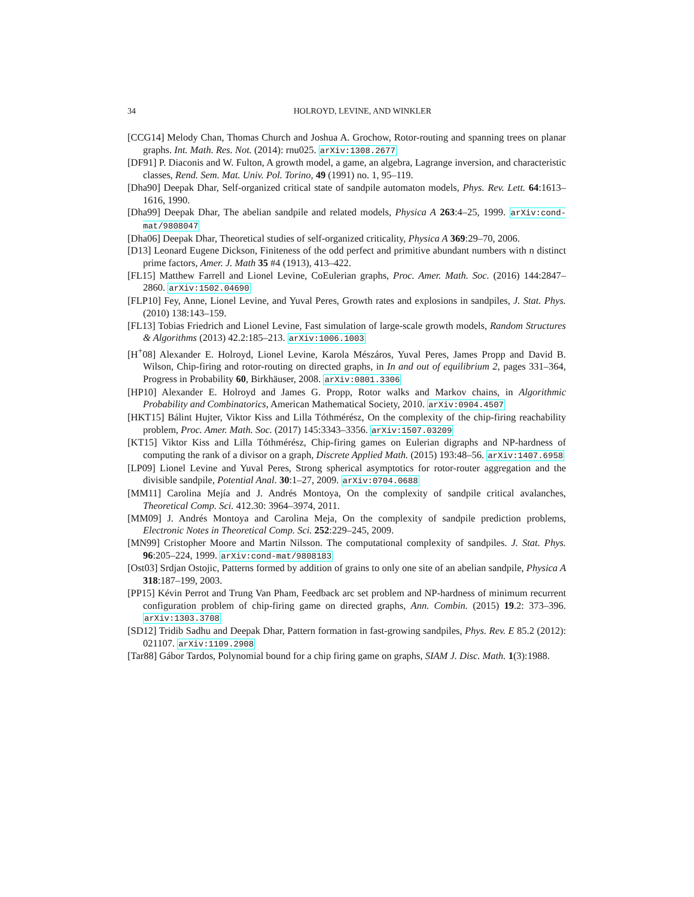34 HOLROYD, LEVINE, AND WINKLER
[CCG14] Melody Chan, Thomas Church and Joshua A. Grochow, Rotor-routing and spanning trees on planar graphs. Int. Math. Res. Not. (2014): rnu025. arXiv:1308.2677
[DF91] P. Diaconis and W. Fulton, A growth model, a game, an algebra, Lagrange inversion, and characteristic classes, Rend. Sem. Mat. Univ. Pol. Torino, 49 (1991) no. 1, 95–119.
[Dha90] Deepak Dhar, Self-organized critical state of sandpile automaton models, Phys. Rev. Lett. 64:1613–1616, 1990.
[Dha99] Deepak Dhar, The abelian sandpile and related models, Physica A 263:4–25, 1999. arXiv:cond-mat/9808047
[Dha06] Deepak Dhar, Theoretical studies of self-organized criticality, Physica A 369:29–70, 2006.
[D13] Leonard Eugene Dickson, Finiteness of the odd perfect and primitive abundant numbers with n distinct prime factors, Amer. J. Math 35 #4 (1913), 413–422.
[FL15] Matthew Farrell and Lionel Levine, CoEulerian graphs, Proc. Amer. Math. Soc. (2016) 144:2847–2860. arXiv:1502.04690
[FLP10] Fey, Anne, Lionel Levine, and Yuval Peres, Growth rates and explosions in sandpiles, J. Stat. Phys. (2010) 138:143–159.
[FL13] Tobias Friedrich and Lionel Levine, Fast simulation of large-scale growth models, Random Structures & Algorithms (2013) 42.2:185–213. arXiv:1006.1003
[H<sup>+</sup>08] Alexander E. Holroyd, Lionel Levine, Karola Mészáros, Yuval Peres, James Propp and David B. Wilson, Chip-firing and rotor-routing on directed graphs, in In and out of equilibrium 2, pages 331–364, Progress in Probability 60, Birkhäuser, 2008. arXiv:0801.3306
[HP10] Alexander E. Holroyd and James G. Propp, Rotor walks and Markov chains, in Algorithmic Probability and Combinatorics, American Mathematical Society, 2010. arXiv:0904.4507
[HKT15] Bálint Hujter, Viktor Kiss and Lilla Tóthmérész, On the complexity of the chip-firing reachability problem, Proc. Amer. Math. Soc. (2017) 145:3343–3356. arXiv:1507.03209
[KT15] Viktor Kiss and Lilla Tóthmérész, Chip-firing games on Eulerian digraphs and NP-hardness of computing the rank of a divisor on a graph, Discrete Applied Math. (2015) 193:48–56. arXiv:1407.6958
[LP09] Lionel Levine and Yuval Peres, Strong spherical asymptotics for rotor-router aggregation and the divisible sandpile, Potential Anal. 30:1–27, 2009. arXiv:0704.0688
[MM11] Carolina Mejía and J. Andrés Montoya, On the complexity of sandpile critical avalanches, Theoretical Comp. Sci. 412.30: 3964–3974, 2011.
[MM09] J. Andrés Montoya and Carolina Meja, On the complexity of sandpile prediction problems, Electronic Notes in Theoretical Comp. Sci. 252:229–245, 2009.
[MN99] Cristopher Moore and Martin Nilsson. The computational complexity of sandpiles. J. Stat. Phys. 96:205–224, 1999. arXiv:cond-mat/9808183
[Ost03] Srdjan Ostojic, Patterns formed by addition of grains to only one site of an abelian sandpile, Physica A 318:187–199, 2003.
[PP15] Kévin Perrot and Trung Van Pham, Feedback arc set problem and NP-hardness of minimum recurrent configuration problem of chip-firing game on directed graphs, Ann. Combin. (2015) 19.2: 373–396. arXiv:1303.3708
[SD12] Tridib Sadhu and Deepak Dhar, Pattern formation in fast-growing sandpiles, Phys. Rev. E 85.2 (2012): 021107. arXiv:1109.2908
[Tar88] Gábor Tardos, Polynomial bound for a chip firing game on graphs, SIAM J. Disc. Math. 1(3):1988.